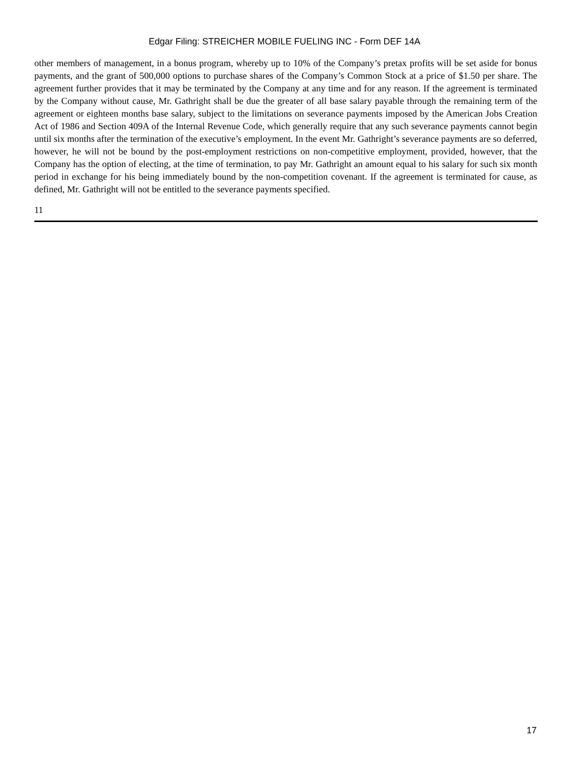Edgar Filing: STREICHER MOBILE FUELING INC - Form DEF 14A
other members of management, in a bonus program, whereby up to 10% of the Company’s pretax profits will be set aside for bonus payments, and the grant of 500,000 options to purchase shares of the Company’s Common Stock at a price of $1.50 per share. The agreement further provides that it may be terminated by the Company at any time and for any reason. If the agreement is terminated by the Company without cause, Mr. Gathright shall be due the greater of all base salary payable through the remaining term of the agreement or eighteen months base salary, subject to the limitations on severance payments imposed by the American Jobs Creation Act of 1986 and Section 409A of the Internal Revenue Code, which generally require that any such severance payments cannot begin until six months after the termination of the executive’s employment. In the event Mr. Gathright’s severance payments are so deferred, however, he will not be bound by the post-employment restrictions on non-competitive employment, provided, however, that the Company has the option of electing, at the time of termination, to pay Mr. Gathright an amount equal to his salary for such six month period in exchange for his being immediately bound by the non-competition covenant. If the agreement is terminated for cause, as defined, Mr. Gathright will not be entitled to the severance payments specified.
11
17